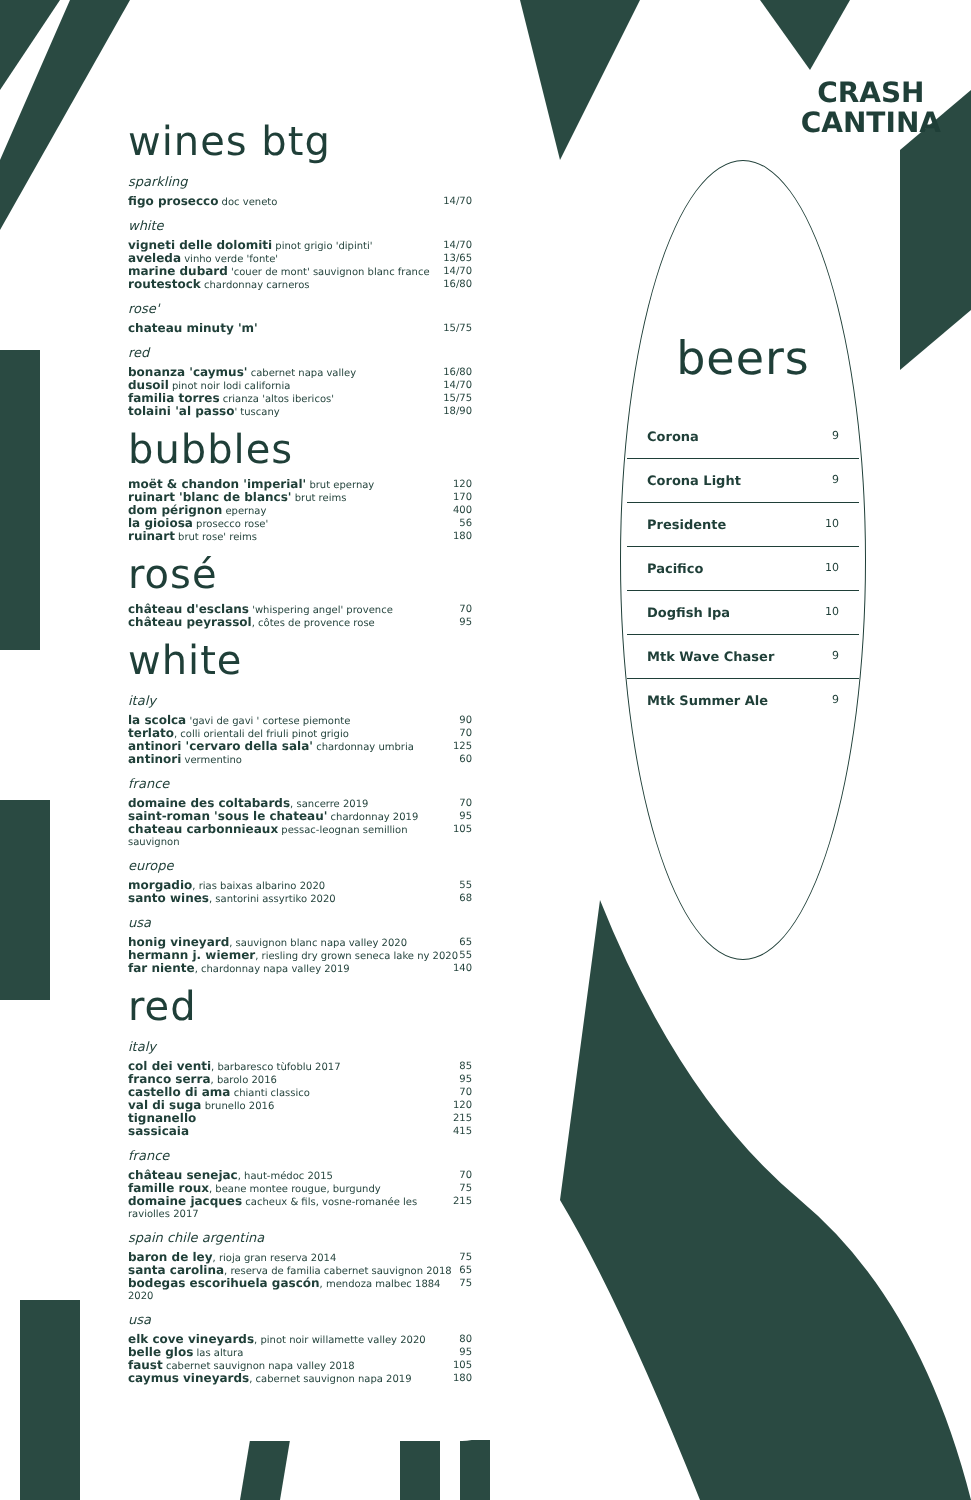CRASH
CANTINA
wines btg
sparkling
figo prosecco doc veneto 14/70
white
vigneti delle dolomiti pinot grigio 'dipinti'
14/70
aveleda vinho verde 'fonte' 13/65
marine dubard 'couer de mont' sauvignon blanc france
14/70
routestock chardonnay carneros 16/80
rose'
chateau minuty 'm'
15/75
red
bonanza 'caymus' cabernet napa valley
16/80
dusoil pinot noir lodi california
14/70
familia torres crianza 'altos ibericos'
15/75
tolaini 'al passo' tuscany 18/90
bubbles
moët & chandon 'imperial' brut epernay
120
ruinart 'blanc de blancs' brut reims
170
dom pérignon epernay 400
la gioiosa prosecco rose' 56
ruinart brut rose' reims 180
rosé
château d'esclans 'whispering angel' provence
70
château peyrassol, côtes de provence rose
95
white
italy
la scolca 'gavi de gavi ' cortese piemonte
90
terlato, colli orientali del friuli pinot grigio
70
antinori 'cervaro della sala' chardonnay umbria
125
antinori vermentino 60
france
domaine des coltabards, sancerre 2019
70
saint-roman 'sous le chateau' chardonnay 2019
95
chateau carbonnieaux pessac-leognan semillion sauvignon
105
europe
morgadio, rias baixas albarino 2020
55
santo wines, santorini assyrtiko 2020
68
usa
honig vineyard, sauvignon blanc napa valley 2020
65
hermann j. wiemer, riesling dry grown seneca lake ny 2020
55
far niente, chardonnay napa valley 2019
140
red
italy
col dei venti, barbaresco tùfoblu 2017
85
franco serra, barolo 2016 95
castello di ama chianti classico
70
val di suga brunello 2016 120
tignanello
215
sassicaia
415
france
château senejac, haut-médoc 2015
70
famille roux, beane montee rougue, burgundy
75
domaine jacques cacheux & fils, vosne-romanée les raviolles 2017
215
spain chile argentina
baron de ley, rioja gran reserva 2014
75
santa carolina, reserva de familia cabernet sauvignon 2018
65
bodegas escorihuela gascón, mendoza malbec 1884 2020
75
usa
elk cove vineyards, pinot noir willamette valley 2020
80
belle glos las altura 95
faust cabernet sauvignon napa valley 2018
105
caymus vineyards, cabernet sauvignon napa 2019
180
beers
Corona 9
Corona Light 9
Presidente 10
Pacifico 10
Dogfish Ipa 10
Mtk Wave Chaser 9
Mtk Summer Ale 9